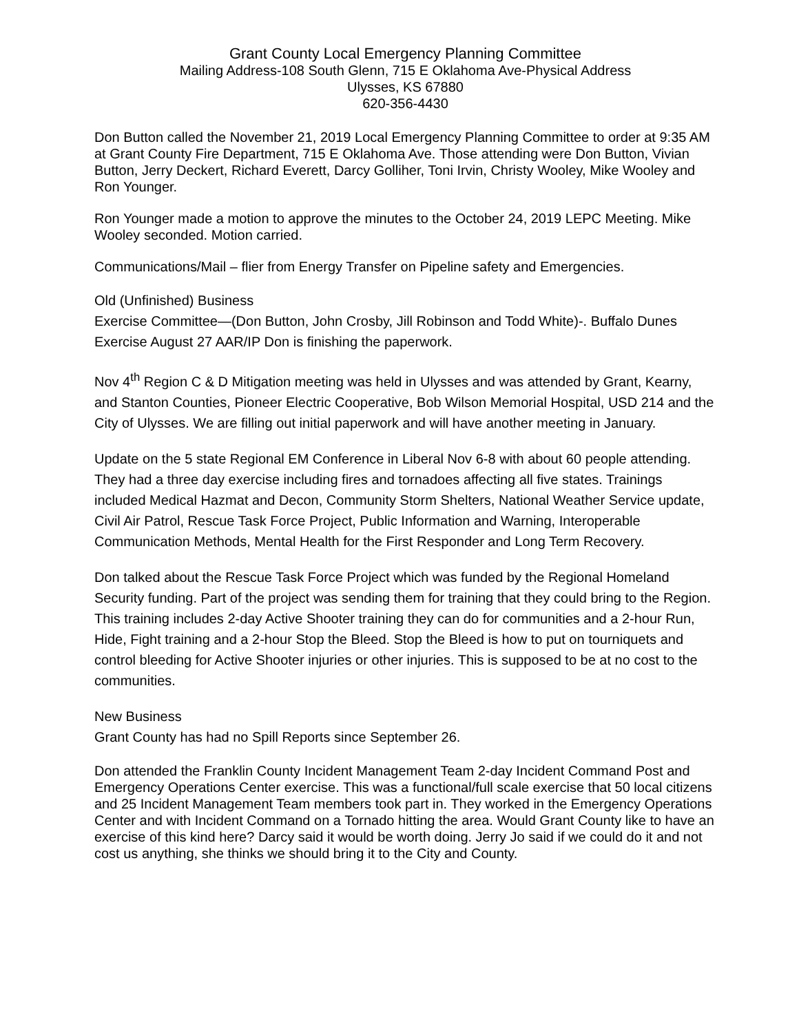Grant County Local Emergency Planning Committee
Mailing Address-108 South Glenn, 715 E Oklahoma Ave-Physical Address
Ulysses, KS 67880
620-356-4430
Don Button called the November 21, 2019 Local Emergency Planning Committee to order at 9:35 AM at Grant County Fire Department, 715 E Oklahoma Ave. Those attending were Don Button, Vivian Button, Jerry Deckert, Richard Everett, Darcy Golliher, Toni Irvin, Christy Wooley, Mike Wooley and Ron Younger.
Ron Younger made a motion to approve the minutes to the October 24, 2019 LEPC Meeting. Mike Wooley seconded. Motion carried.
Communications/Mail – flier from Energy Transfer on Pipeline safety and Emergencies.
Old (Unfinished) Business
Exercise Committee—(Don Button, John Crosby, Jill Robinson and Todd White)-. Buffalo Dunes Exercise August 27 AAR/IP Don is finishing the paperwork.
Nov 4<sup>th</sup> Region C & D Mitigation meeting was held in Ulysses and was attended by Grant, Kearny, and Stanton Counties, Pioneer Electric Cooperative, Bob Wilson Memorial Hospital, USD 214 and the City of Ulysses. We are filling out initial paperwork and will have another meeting in January.
Update on the 5 state Regional EM Conference in Liberal Nov 6-8 with about 60 people attending. They had a three day exercise including fires and tornadoes affecting all five states. Trainings included Medical Hazmat and Decon, Community Storm Shelters, National Weather Service update, Civil Air Patrol, Rescue Task Force Project, Public Information and Warning, Interoperable Communication Methods, Mental Health for the First Responder and Long Term Recovery.
Don talked about the Rescue Task Force Project which was funded by the Regional Homeland Security funding. Part of the project was sending them for training that they could bring to the Region. This training includes 2-day Active Shooter training they can do for communities and a 2-hour Run, Hide, Fight training and a 2-hour Stop the Bleed. Stop the Bleed is how to put on tourniquets and control bleeding for Active Shooter injuries or other injuries. This is supposed to be at no cost to the communities.
New Business
Grant County has had no Spill Reports since September 26.
Don attended the Franklin County Incident Management Team 2-day Incident Command Post and Emergency Operations Center exercise. This was a functional/full scale exercise that 50 local citizens and 25 Incident Management Team members took part in. They worked in the Emergency Operations Center and with Incident Command on a Tornado hitting the area. Would Grant County like to have an exercise of this kind here? Darcy said it would be worth doing. Jerry Jo said if we could do it and not cost us anything, she thinks we should bring it to the City and County.